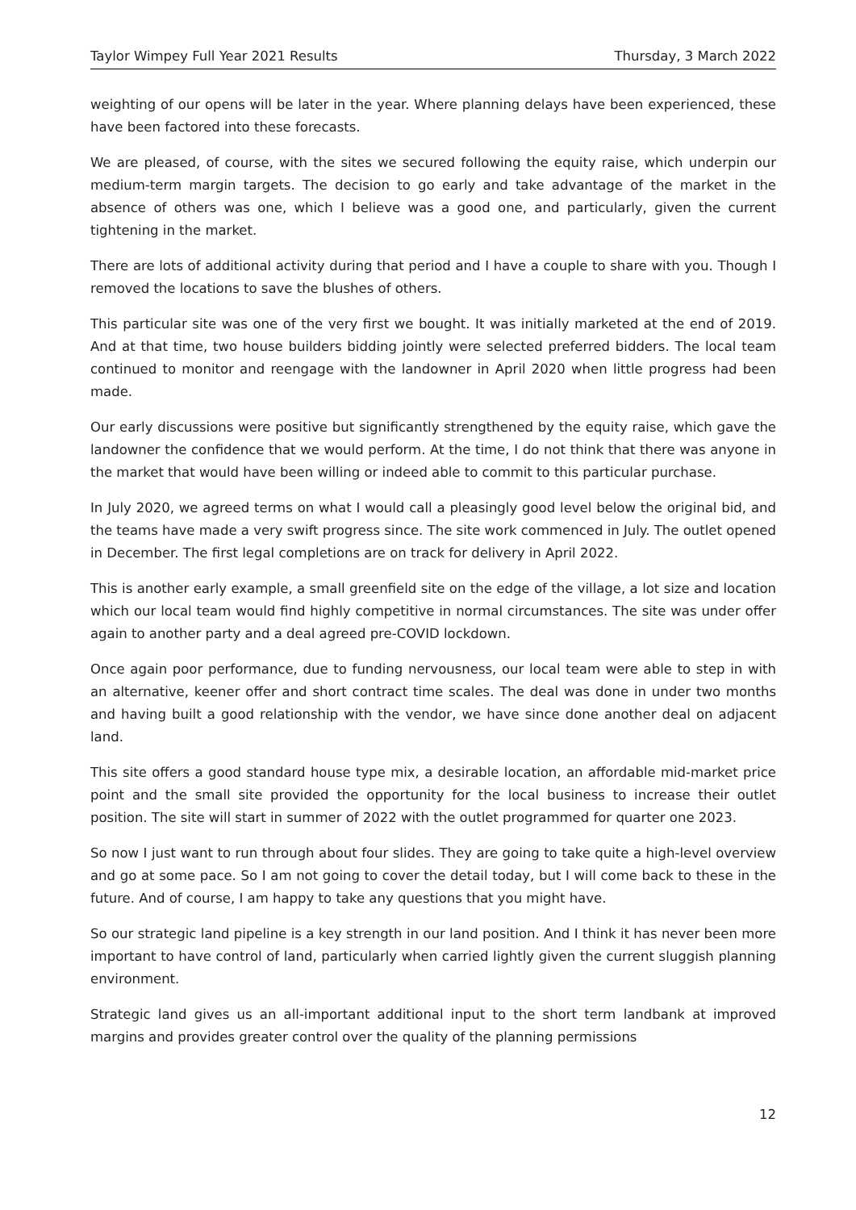Taylor Wimpey Full Year 2021 Results Thursday, 3 March 2022
weighting of our opens will be later in the year. Where planning delays have been experienced, these have been factored into these forecasts.
We are pleased, of course, with the sites we secured following the equity raise, which underpin our medium-term margin targets. The decision to go early and take advantage of the market in the absence of others was one, which I believe was a good one, and particularly, given the current tightening in the market.
There are lots of additional activity during that period and I have a couple to share with you. Though I removed the locations to save the blushes of others.
This particular site was one of the very first we bought. It was initially marketed at the end of 2019. And at that time, two house builders bidding jointly were selected preferred bidders. The local team continued to monitor and reengage with the landowner in April 2020 when little progress had been made.
Our early discussions were positive but significantly strengthened by the equity raise, which gave the landowner the confidence that we would perform. At the time, I do not think that there was anyone in the market that would have been willing or indeed able to commit to this particular purchase.
In July 2020, we agreed terms on what I would call a pleasingly good level below the original bid, and the teams have made a very swift progress since. The site work commenced in July. The outlet opened in December. The first legal completions are on track for delivery in April 2022.
This is another early example, a small greenfield site on the edge of the village, a lot size and location which our local team would find highly competitive in normal circumstances. The site was under offer again to another party and a deal agreed pre-COVID lockdown.
Once again poor performance, due to funding nervousness, our local team were able to step in with an alternative, keener offer and short contract time scales. The deal was done in under two months and having built a good relationship with the vendor, we have since done another deal on adjacent land.
This site offers a good standard house type mix, a desirable location, an affordable mid-market price point and the small site provided the opportunity for the local business to increase their outlet position. The site will start in summer of 2022 with the outlet programmed for quarter one 2023.
So now I just want to run through about four slides. They are going to take quite a high-level overview and go at some pace. So I am not going to cover the detail today, but I will come back to these in the future. And of course, I am happy to take any questions that you might have.
So our strategic land pipeline is a key strength in our land position. And I think it has never been more important to have control of land, particularly when carried lightly given the current sluggish planning environment.
Strategic land gives us an all-important additional input to the short term landbank at improved margins and provides greater control over the quality of the planning permissions
12